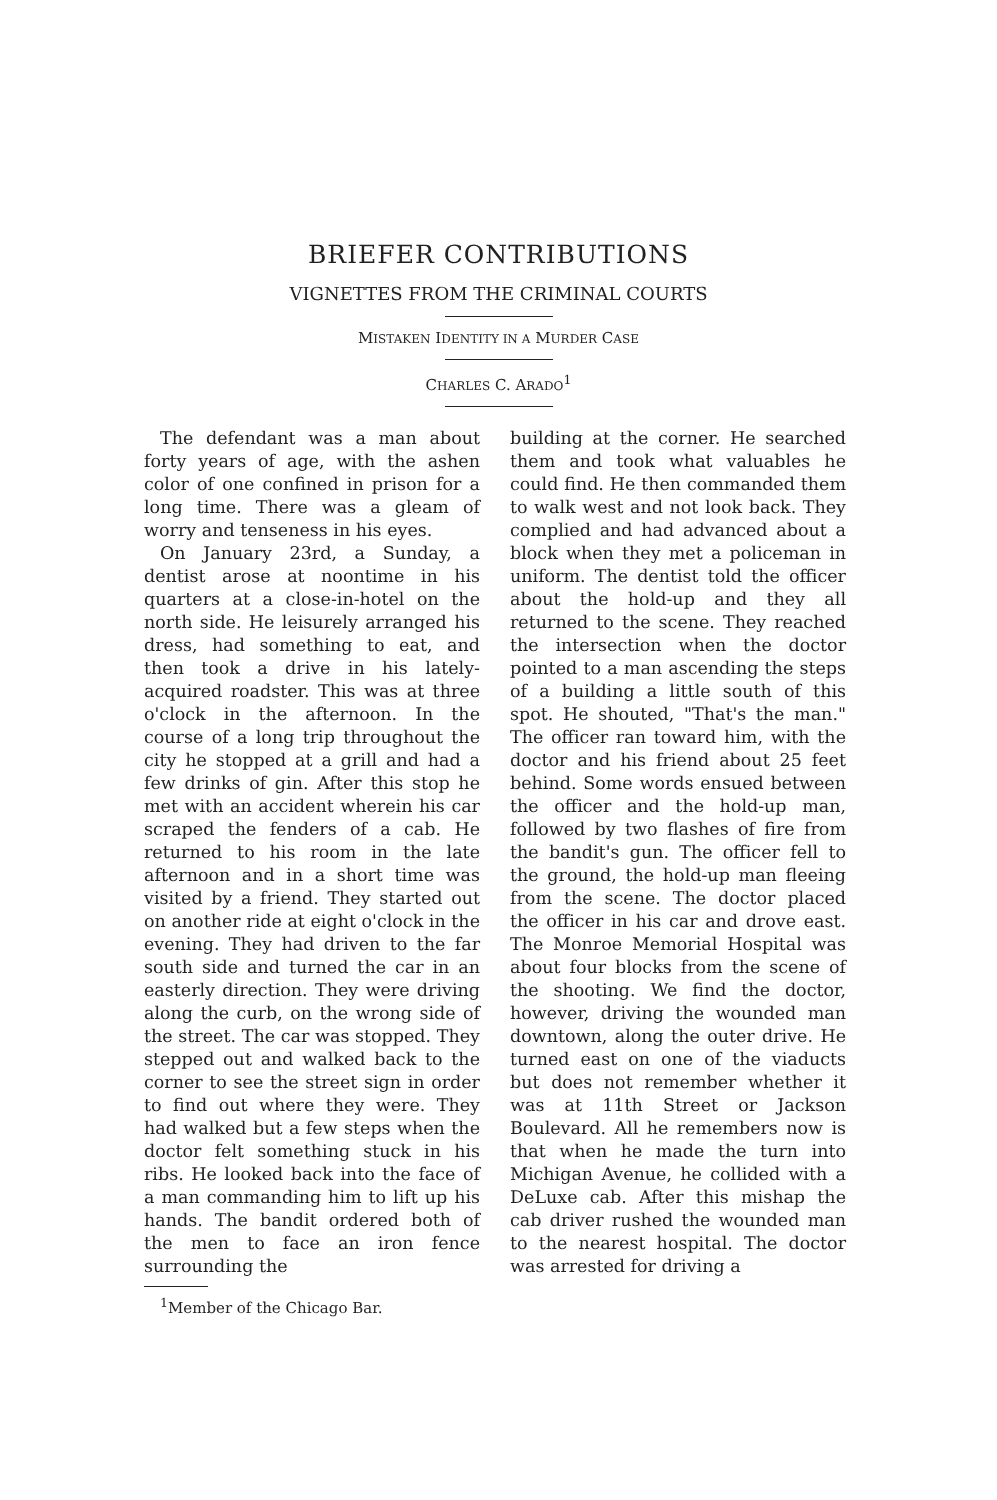BRIEFER CONTRIBUTIONS
VIGNETTES FROM THE CRIMINAL COURTS
MISTAKEN IDENTITY IN A MURDER CASE
CHARLES C. ARADO<sup>1</sup>
The defendant was a man about forty years of age, with the ashen color of one confined in prison for a long time. There was a gleam of worry and tenseness in his eyes.
On January 23rd, a Sunday, a dentist arose at noontime in his quarters at a close-in-hotel on the north side. He leisurely arranged his dress, had something to eat, and then took a drive in his lately-acquired roadster. This was at three o'clock in the afternoon. In the course of a long trip throughout the city he stopped at a grill and had a few drinks of gin. After this stop he met with an accident wherein his car scraped the fenders of a cab. He returned to his room in the late afternoon and in a short time was visited by a friend. They started out on another ride at eight o'clock in the evening. They had driven to the far south side and turned the car in an easterly direction. They were driving along the curb, on the wrong side of the street. The car was stopped. They stepped out and walked back to the corner to see the street sign in order to find out where they were. They had walked but a few steps when the doctor felt something stuck in his ribs. He looked back into the face of a man commanding him to lift up his hands. The bandit ordered both of the men to face an iron fence surrounding the
<sup>1</sup> Member of the Chicago Bar.
building at the corner. He searched them and took what valuables he could find. He then commanded them to walk west and not look back. They complied and had advanced about a block when they met a policeman in uniform. The dentist told the officer about the hold-up and they all returned to the scene. They reached the intersection when the doctor pointed to a man ascending the steps of a building a little south of this spot. He shouted, "That's the man." The officer ran toward him, with the doctor and his friend about 25 feet behind. Some words ensued between the officer and the hold-up man, followed by two flashes of fire from the bandit's gun. The officer fell to the ground, the hold-up man fleeing from the scene. The doctor placed the officer in his car and drove east. The Monroe Memorial Hospital was about four blocks from the scene of the shooting. We find the doctor, however, driving the wounded man downtown, along the outer drive. He turned east on one of the viaducts but does not remember whether it was at 11th Street or Jackson Boulevard. All he remembers now is that when he made the turn into Michigan Avenue, he collided with a DeLuxe cab. After this mishap the cab driver rushed the wounded man to the nearest hospital. The doctor was arrested for driving a